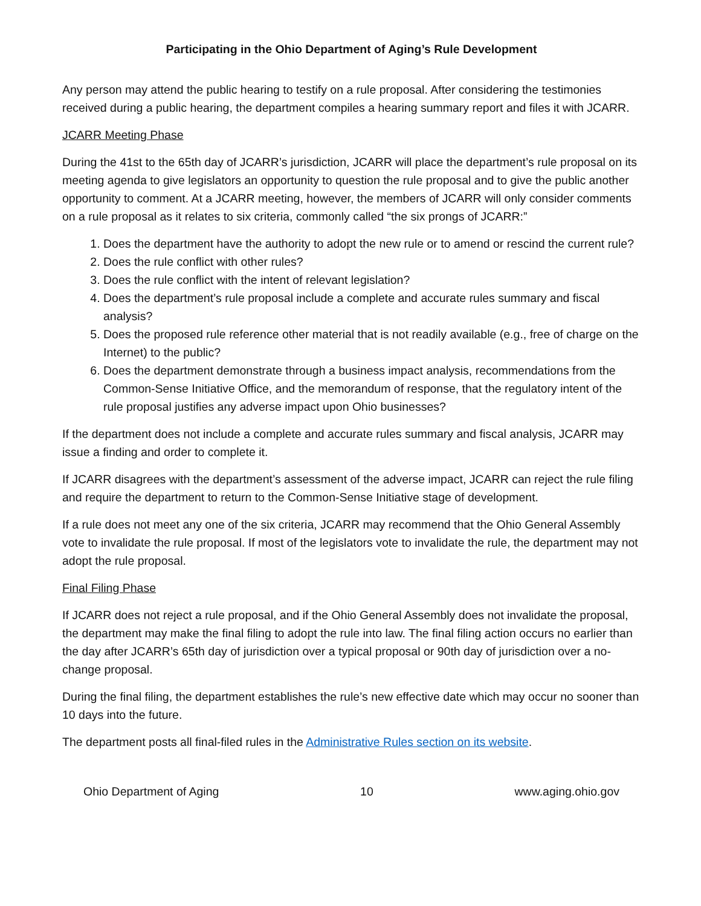Participating in the Ohio Department of Aging’s Rule Development
Any person may attend the public hearing to testify on a rule proposal. After considering the testimonies received during a public hearing, the department compiles a hearing summary report and files it with JCARR.
JCARR Meeting Phase
During the 41st to the 65th day of JCARR’s jurisdiction, JCARR will place the department’s rule proposal on its meeting agenda to give legislators an opportunity to question the rule proposal and to give the public another opportunity to comment. At a JCARR meeting, however, the members of JCARR will only consider comments on a rule proposal as it relates to six criteria, commonly called “the six prongs of JCARR:”
1. Does the department have the authority to adopt the new rule or to amend or rescind the current rule?
2. Does the rule conflict with other rules?
3. Does the rule conflict with the intent of relevant legislation?
4. Does the department’s rule proposal include a complete and accurate rules summary and fiscal analysis?
5. Does the proposed rule reference other material that is not readily available (e.g., free of charge on the Internet) to the public?
6. Does the department demonstrate through a business impact analysis, recommendations from the Common-Sense Initiative Office, and the memorandum of response, that the regulatory intent of the rule proposal justifies any adverse impact upon Ohio businesses?
If the department does not include a complete and accurate rules summary and fiscal analysis, JCARR may issue a finding and order to complete it.
If JCARR disagrees with the department’s assessment of the adverse impact, JCARR can reject the rule filing and require the department to return to the Common-Sense Initiative stage of development.
If a rule does not meet any one of the six criteria, JCARR may recommend that the Ohio General Assembly vote to invalidate the rule proposal. If most of the legislators vote to invalidate the rule, the department may not adopt the rule proposal.
Final Filing Phase
If JCARR does not reject a rule proposal, and if the Ohio General Assembly does not invalidate the proposal, the department may make the final filing to adopt the rule into law. The final filing action occurs no earlier than the day after JCARR’s 65th day of jurisdiction over a typical proposal or 90th day of jurisdiction over a no-change proposal.
During the final filing, the department establishes the rule’s new effective date which may occur no sooner than 10 days into the future.
The department posts all final-filed rules in the Administrative Rules section on its website.
Ohio Department of Aging 10 www.aging.ohio.gov